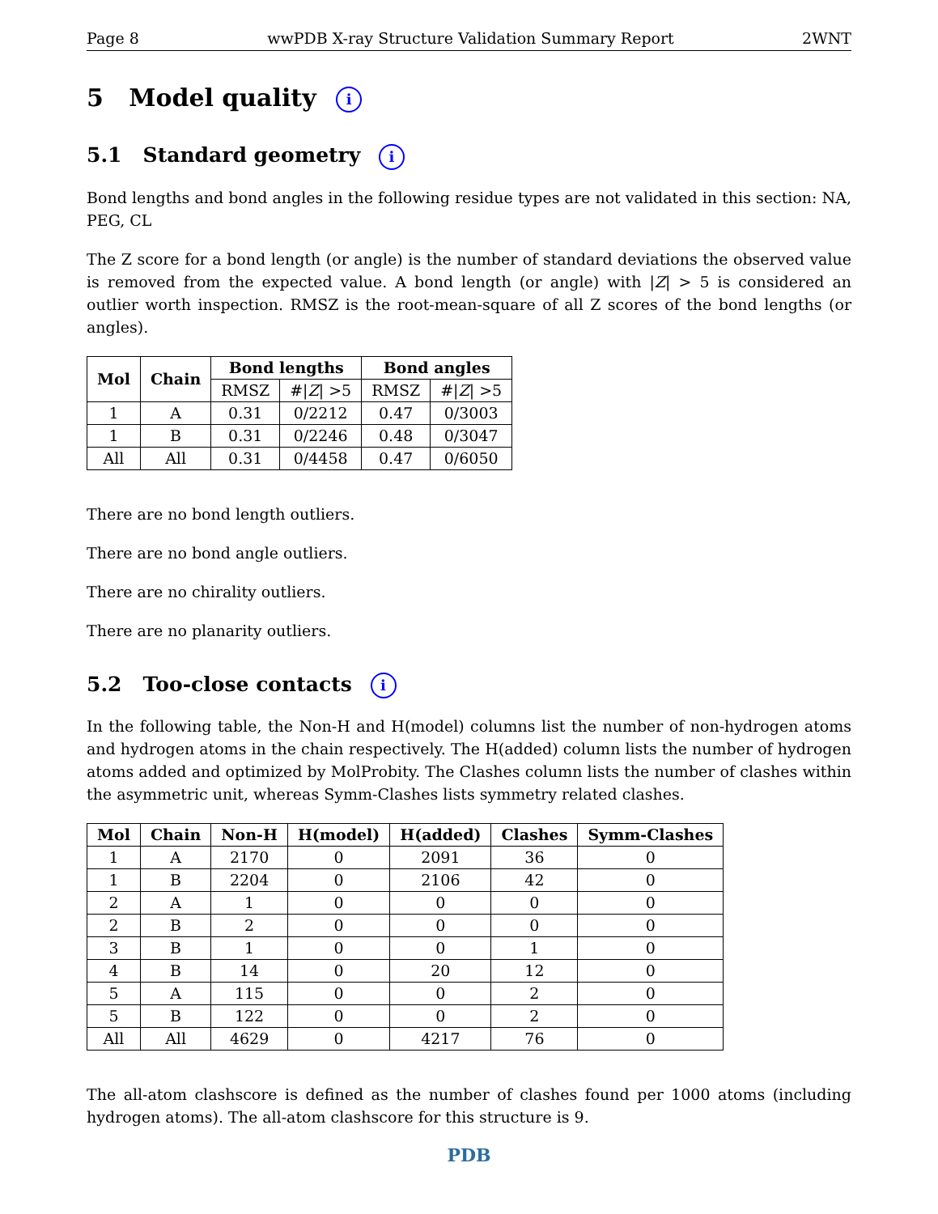Page 8 wwPDB X-ray Structure Validation Summary Report 2WNT
5 Model quality i
5.1 Standard geometry i
Bond lengths and bond angles in the following residue types are not validated in this section: NA, PEG, CL
The Z score for a bond length (or angle) is the number of standard deviations the observed value is removed from the expected value. A bond length (or angle) with |Z| > 5 is considered an outlier worth inspection. RMSZ is the root-mean-square of all Z scores of the bond lengths (or angles).
| Mol | Chain | Bond lengths | | Bond angles | |
| --- | --- | --- | --- | --- | --- |
| | | RMSZ | #/ Z / >5 | RMSZ | #/ Z / >5 |
| 1 | A | 0.31 | 0/2212 | 0.47 | 0/3003 |
| 1 | B | 0.31 | 0/2246 | 0.48 | 0/3047 |
| All | All | 0.31 | 0/4458 | 0.47 | 0/6050 |
There are no bond length outliers.
There are no bond angle outliers.
There are no chirality outliers.
There are no planarity outliers.
5.2 Too-close contacts i
In the following table, the Non-H and H(model) columns list the number of non-hydrogen atoms and hydrogen atoms in the chain respectively. The H(added) column lists the number of hydrogen atoms added and optimized by MolProbity. The Clashes column lists the number of clashes within the asymmetric unit, whereas Symm-Clashes lists symmetry related clashes.
| Mol | Chain | Non-H | H(model) | H(added) | Clashes | Symm-Clashes |
| --- | --- | --- | --- | --- | --- | --- |
| 1 | A | 2170 | 0 | 2091 | 36 | 0 |
| 1 | B | 2204 | 0 | 2106 | 42 | 0 |
| 2 | A | 1 | 0 | 0 | 0 | 0 |
| 2 | B | 2 | 0 | 0 | 0 | 0 |
| 3 | B | 1 | 0 | 0 | 1 | 0 |
| 4 | B | 14 | 0 | 20 | 12 | 0 |
| 5 | A | 115 | 0 | 0 | 2 | 0 |
| 5 | B | 122 | 0 | 0 | 2 | 0 |
| All | All | 4629 | 0 | 4217 | 76 | 0 |
The all-atom clashscore is defined as the number of clashes found per 1000 atoms (including hydrogen atoms). The all-atom clashscore for this structure is 9.
PDB